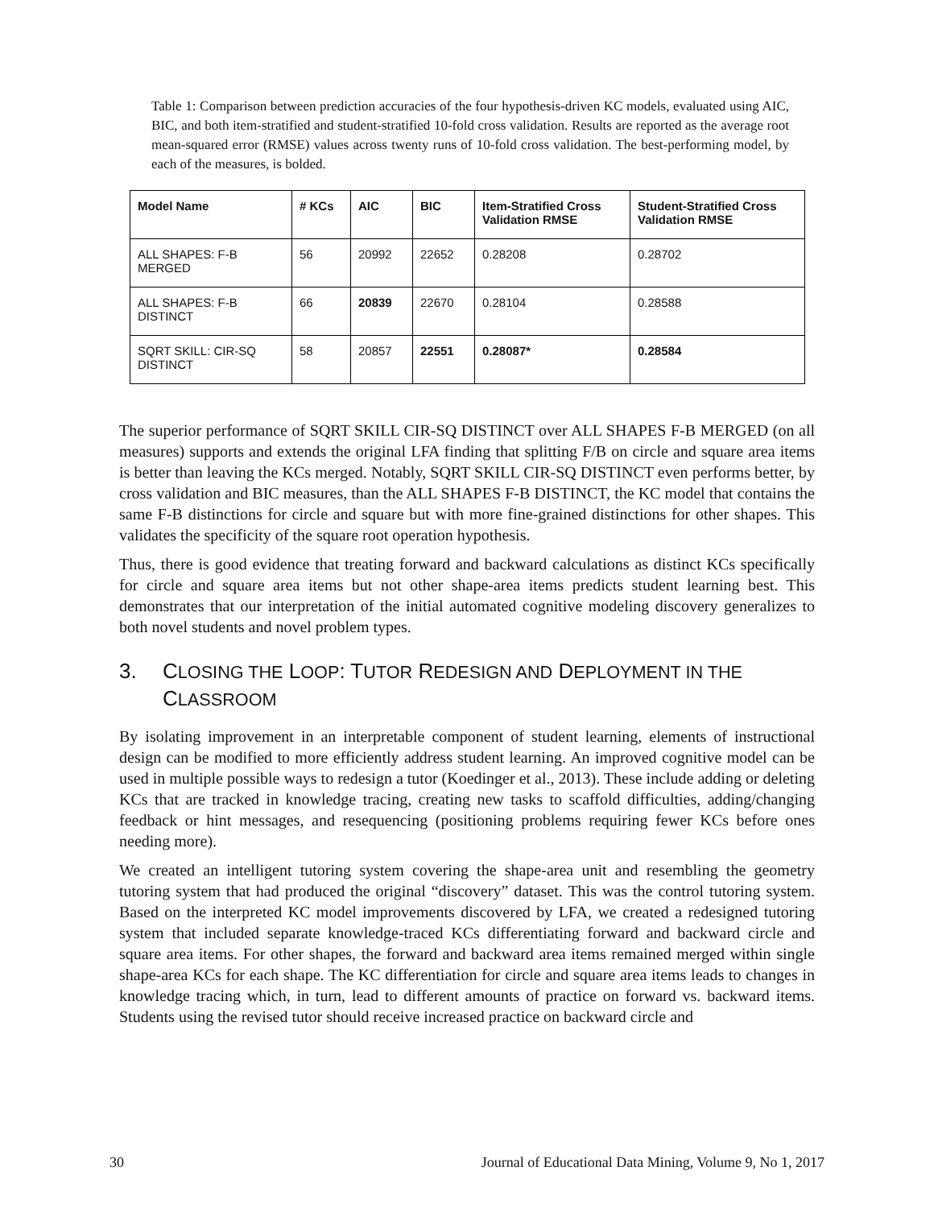Table 1: Comparison between prediction accuracies of the four hypothesis-driven KC models, evaluated using AIC, BIC, and both item-stratified and student-stratified 10-fold cross validation. Results are reported as the average root mean-squared error (RMSE) values across twenty runs of 10-fold cross validation. The best-performing model, by each of the measures, is bolded.
| Model Name | # KCs | AIC | BIC | Item-Stratified Cross Validation RMSE | Student-Stratified Cross Validation RMSE |
| --- | --- | --- | --- | --- | --- |
| ALL SHAPES: F-B MERGED | 56 | 20992 | 22652 | 0.28208 | 0.28702 |
| ALL SHAPES: F-B DISTINCT | 66 | 20839 | 22670 | 0.28104 | 0.28588 |
| SQRT SKILL: CIR-SQ DISTINCT | 58 | 20857 | 22551 | 0.28087* | 0.28584 |
The superior performance of SQRT SKILL CIR-SQ DISTINCT over ALL SHAPES F-B MERGED (on all measures) supports and extends the original LFA finding that splitting F/B on circle and square area items is better than leaving the KCs merged. Notably, SQRT SKILL CIR-SQ DISTINCT even performs better, by cross validation and BIC measures, than the ALL SHAPES F-B DISTINCT, the KC model that contains the same F-B distinctions for circle and square but with more fine-grained distinctions for other shapes. This validates the specificity of the square root operation hypothesis.
Thus, there is good evidence that treating forward and backward calculations as distinct KCs specifically for circle and square area items but not other shape-area items predicts student learning best. This demonstrates that our interpretation of the initial automated cognitive modeling discovery generalizes to both novel students and novel problem types.
3. CLOSING THE LOOP: TUTOR REDESIGN AND DEPLOYMENT IN THE CLASSROOM
By isolating improvement in an interpretable component of student learning, elements of instructional design can be modified to more efficiently address student learning. An improved cognitive model can be used in multiple possible ways to redesign a tutor (Koedinger et al., 2013). These include adding or deleting KCs that are tracked in knowledge tracing, creating new tasks to scaffold difficulties, adding/changing feedback or hint messages, and resequencing (positioning problems requiring fewer KCs before ones needing more).
We created an intelligent tutoring system covering the shape-area unit and resembling the geometry tutoring system that had produced the original “discovery” dataset. This was the control tutoring system. Based on the interpreted KC model improvements discovered by LFA, we created a redesigned tutoring system that included separate knowledge-traced KCs differentiating forward and backward circle and square area items. For other shapes, the forward and backward area items remained merged within single shape-area KCs for each shape. The KC differentiation for circle and square area items leads to changes in knowledge tracing which, in turn, lead to different amounts of practice on forward vs. backward items. Students using the revised tutor should receive increased practice on backward circle and
30 Journal of Educational Data Mining, Volume 9, No 1, 2017